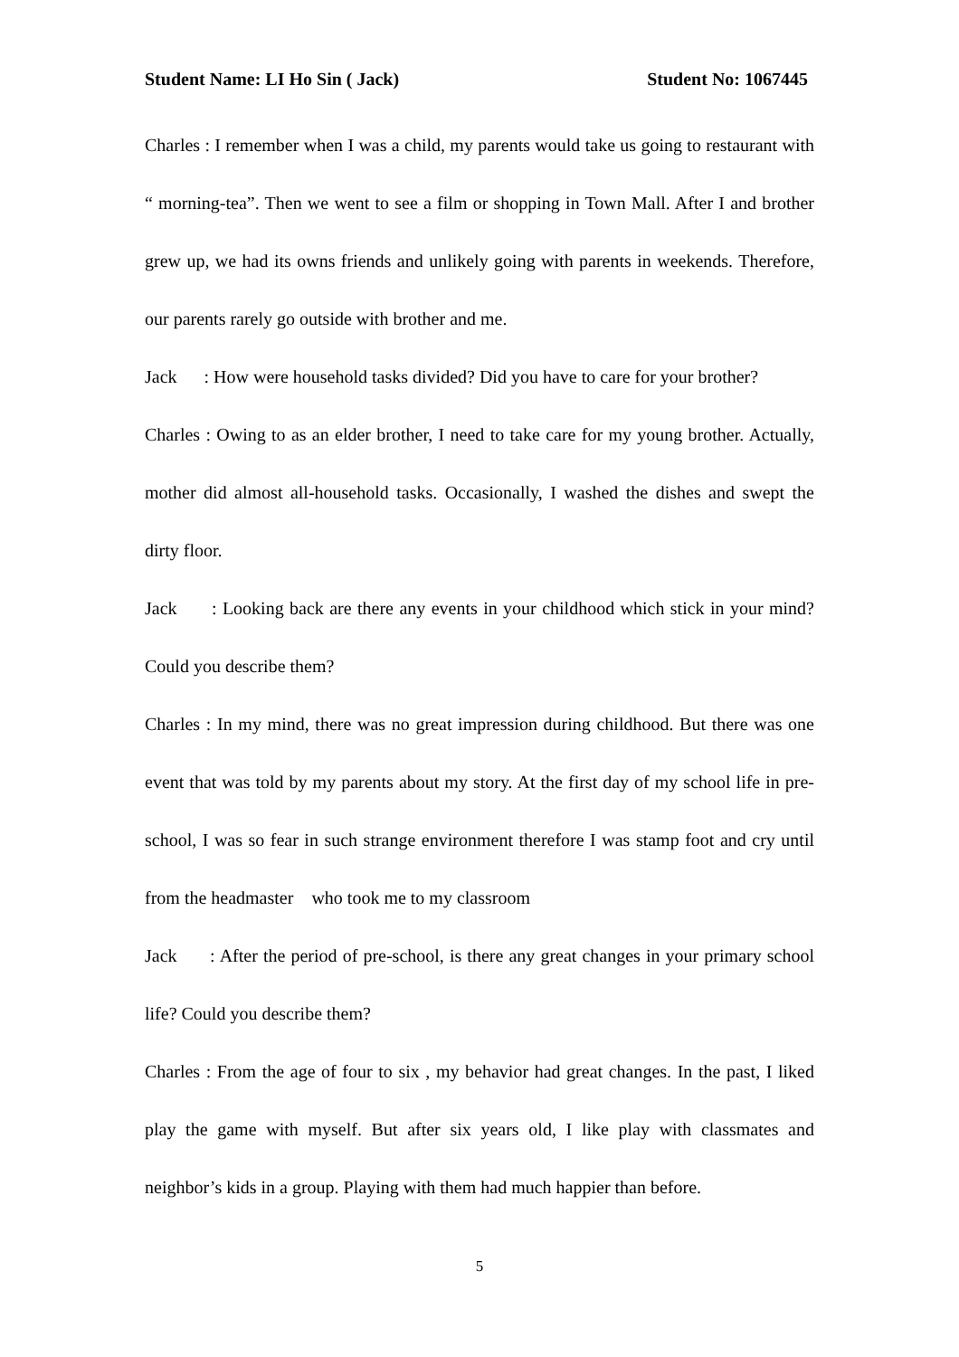Student Name: LI Ho Sin ( Jack) Student No: 1067445
Charles : I remember when I was a child, my parents would take us going to restaurant with “ morning-tea”. Then we went to see a film or shopping in Town Mall. After I and brother grew up, we had its owns friends and unlikely going with parents in weekends. Therefore, our parents rarely go outside with brother and me.
Jack : How were household tasks divided? Did you have to care for your brother?
Charles : Owing to as an elder brother, I need to take care for my young brother. Actually, mother did almost all-household tasks. Occasionally, I washed the dishes and swept the dirty floor.
Jack : Looking back are there any events in your childhood which stick in your mind? Could you describe them?
Charles : In my mind, there was no great impression during childhood. But there was one event that was told by my parents about my story. At the first day of my school life in pre-school, I was so fear in such strange environment therefore I was stamp foot and cry until from the headmaster who took me to my classroom
Jack : After the period of pre-school, is there any great changes in your primary school life? Could you describe them?
Charles : From the age of four to six , my behavior had great changes. In the past, I liked play the game with myself. But after six years old, I like play with classmates and neighbor’s kids in a group. Playing with them had much happier than before.
5